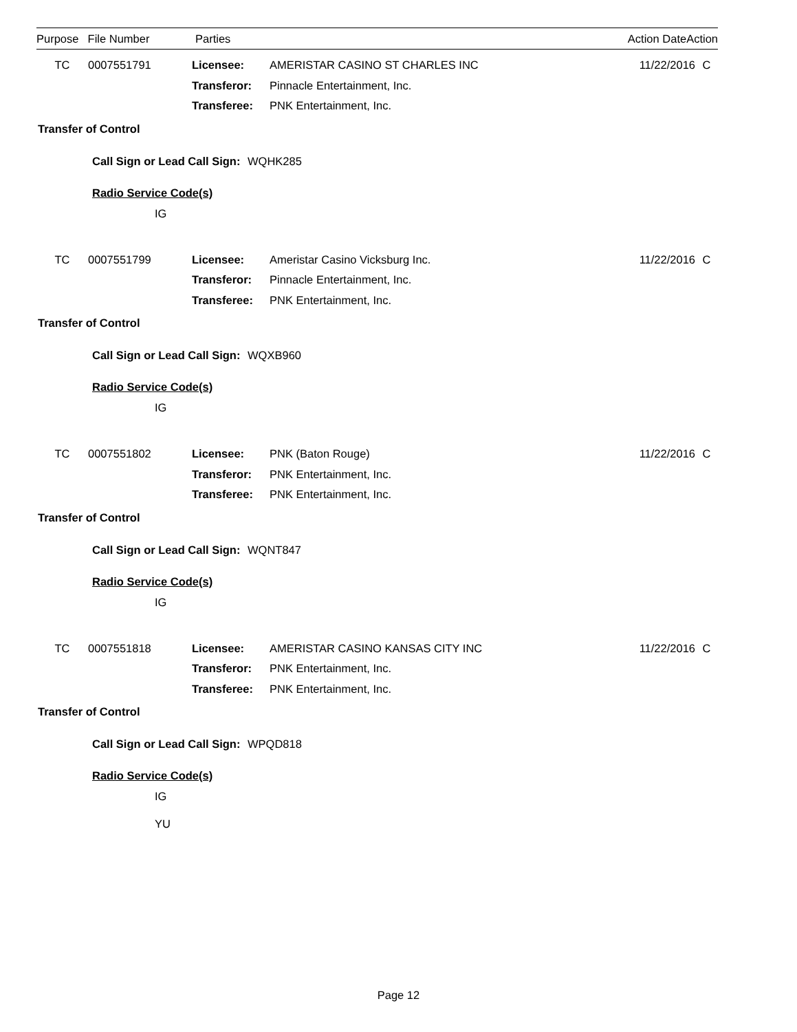| Purpose | File Number | Parties | | Action Date | Action |
| --- | --- | --- | --- | --- | --- |
| TC | 0007551791 | Licensee: | AMERISTAR CASINO ST CHARLES INC | 11/22/2016 | C |
| | | Transferor: | Pinnacle Entertainment, Inc. | | |
| | | Transferee: | PNK Entertainment, Inc. | | |
Transfer of Control
Call Sign or Lead Call Sign: WQHK285
Radio Service Code(s)
IG
| TC | 0007551799 | Licensee: | Ameristar Casino Vicksburg Inc. | 11/22/2016 | C |
| | | Transferor: | Pinnacle Entertainment, Inc. | | |
| | | Transferee: | PNK Entertainment, Inc. | | |
Transfer of Control
Call Sign or Lead Call Sign: WQXB960
Radio Service Code(s)
IG
| TC | 0007551802 | Licensee: | PNK (Baton Rouge) | 11/22/2016 | C |
| | | Transferor: | PNK Entertainment, Inc. | | |
| | | Transferee: | PNK Entertainment, Inc. | | |
Transfer of Control
Call Sign or Lead Call Sign: WQNT847
Radio Service Code(s)
IG
| TC | 0007551818 | Licensee: | AMERISTAR CASINO KANSAS CITY INC | 11/22/2016 | C |
| | | Transferor: | PNK Entertainment, Inc. | | |
| | | Transferee: | PNK Entertainment, Inc. | | |
Transfer of Control
Call Sign or Lead Call Sign: WPQD818
Radio Service Code(s)
IG
YU
Page 12